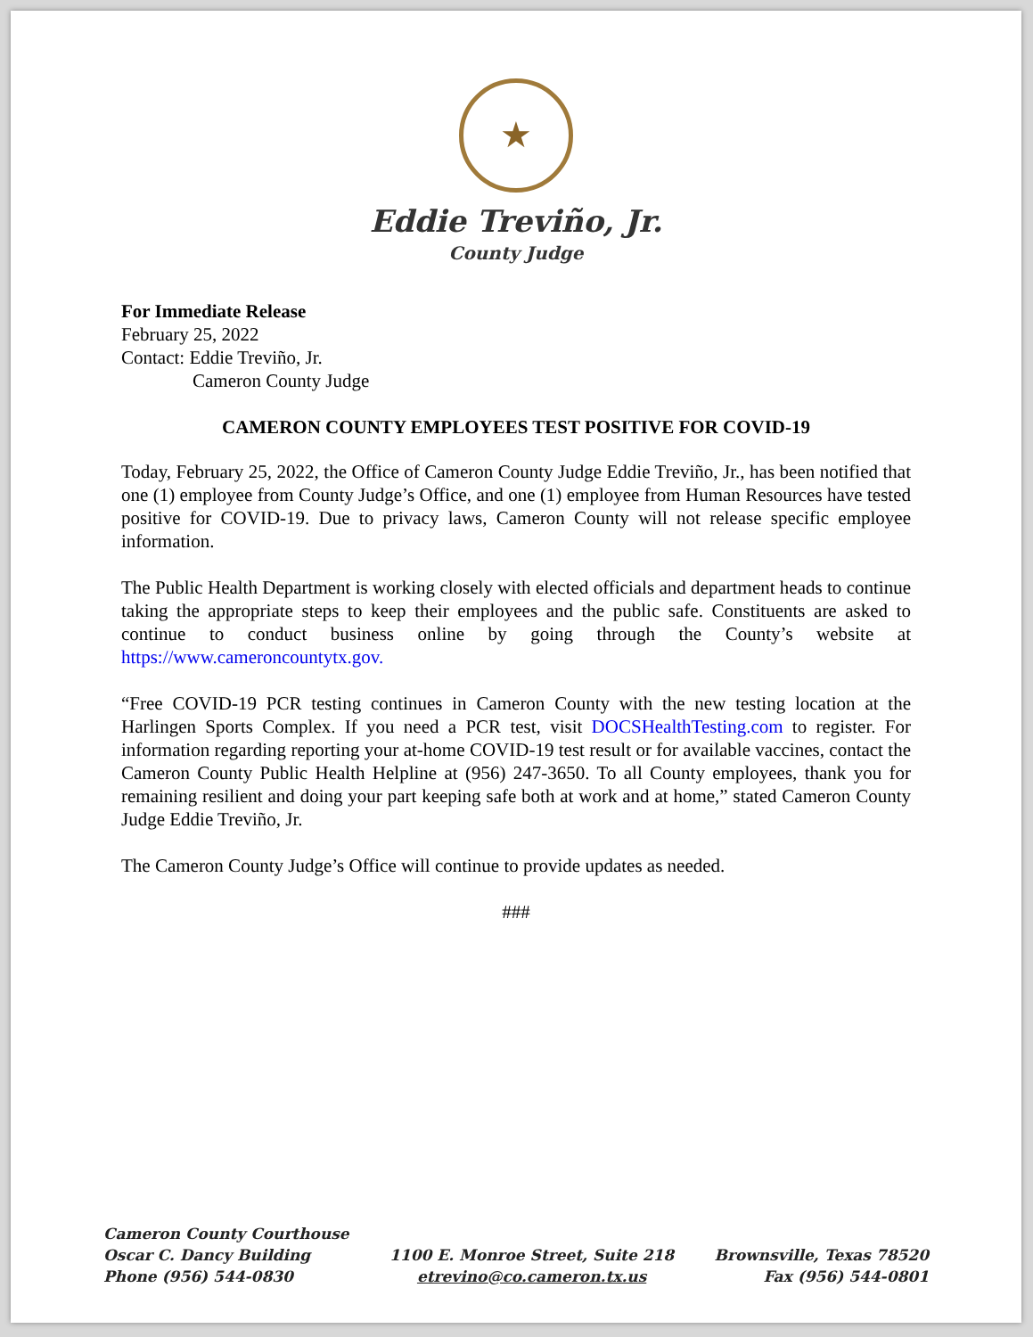★
Eddie Treviño, Jr.
County Judge
For Immediate Release
February 25, 2022
Contact: Eddie Treviño, Jr.
Cameron County Judge
CAMERON COUNTY EMPLOYEES TEST POSITIVE FOR COVID-19
Today, February 25, 2022, the Office of Cameron County Judge Eddie Treviño, Jr., has been notified that one (1) employee from County Judge’s Office, and one (1) employee from Human Resources have tested positive for COVID-19. Due to privacy laws, Cameron County will not release specific employee information.
The Public Health Department is working closely with elected officials and department heads to continue taking the appropriate steps to keep their employees and the public safe. Constituents are asked to continue to conduct business online by going through the County’s website at https://www.cameroncountytx.gov.
“Free COVID-19 PCR testing continues in Cameron County with the new testing location at the Harlingen Sports Complex. If you need a PCR test, visit DOCSHealthTesting.com to register. For information regarding reporting your at-home COVID-19 test result or for available vaccines, contact the Cameron County Public Health Helpline at (956) 247-3650. To all County employees, thank you for remaining resilient and doing your part keeping safe both at work and at home,” stated Cameron County Judge Eddie Treviño, Jr.
The Cameron County Judge’s Office will continue to provide updates as needed.
###
Cameron County Courthouse
Oscar C. Dancy Building
Phone (956) 544-0830
1100 E. Monroe Street, Suite 218
etrevino@co.cameron.tx.us
Brownsville, Texas 78520
Fax (956) 544-0801